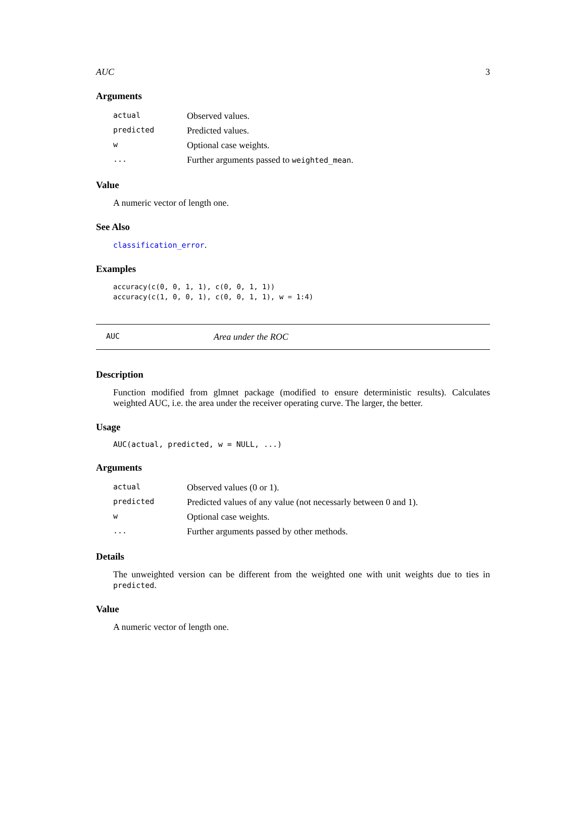AUC 3
Arguments
| actual | Observed values. |
| predicted | Predicted values. |
| w | Optional case weights. |
| ... | Further arguments passed to weighted_mean . |
Value
A numeric vector of length one.
See Also
classification_error.
Examples
accuracy(c(0, 0, 1, 1), c(0, 0, 1, 1))
accuracy(c(1, 0, 0, 1), c(0, 0, 1, 1), w = 1:4)
AUC Area under the ROC
Description
Function modified from glmnet package (modified to ensure deterministic results). Calculates weighted AUC, i.e. the area under the receiver operating curve. The larger, the better.
Usage
AUC(actual, predicted, w = NULL, ...)
Arguments
| actual | Observed values (0 or 1). |
| predicted | Predicted values of any value (not necessarly between 0 and 1). |
| w | Optional case weights. |
| ... | Further arguments passed by other methods. |
Details
The unweighted version can be different from the weighted one with unit weights due to ties in predicted.
Value
A numeric vector of length one.